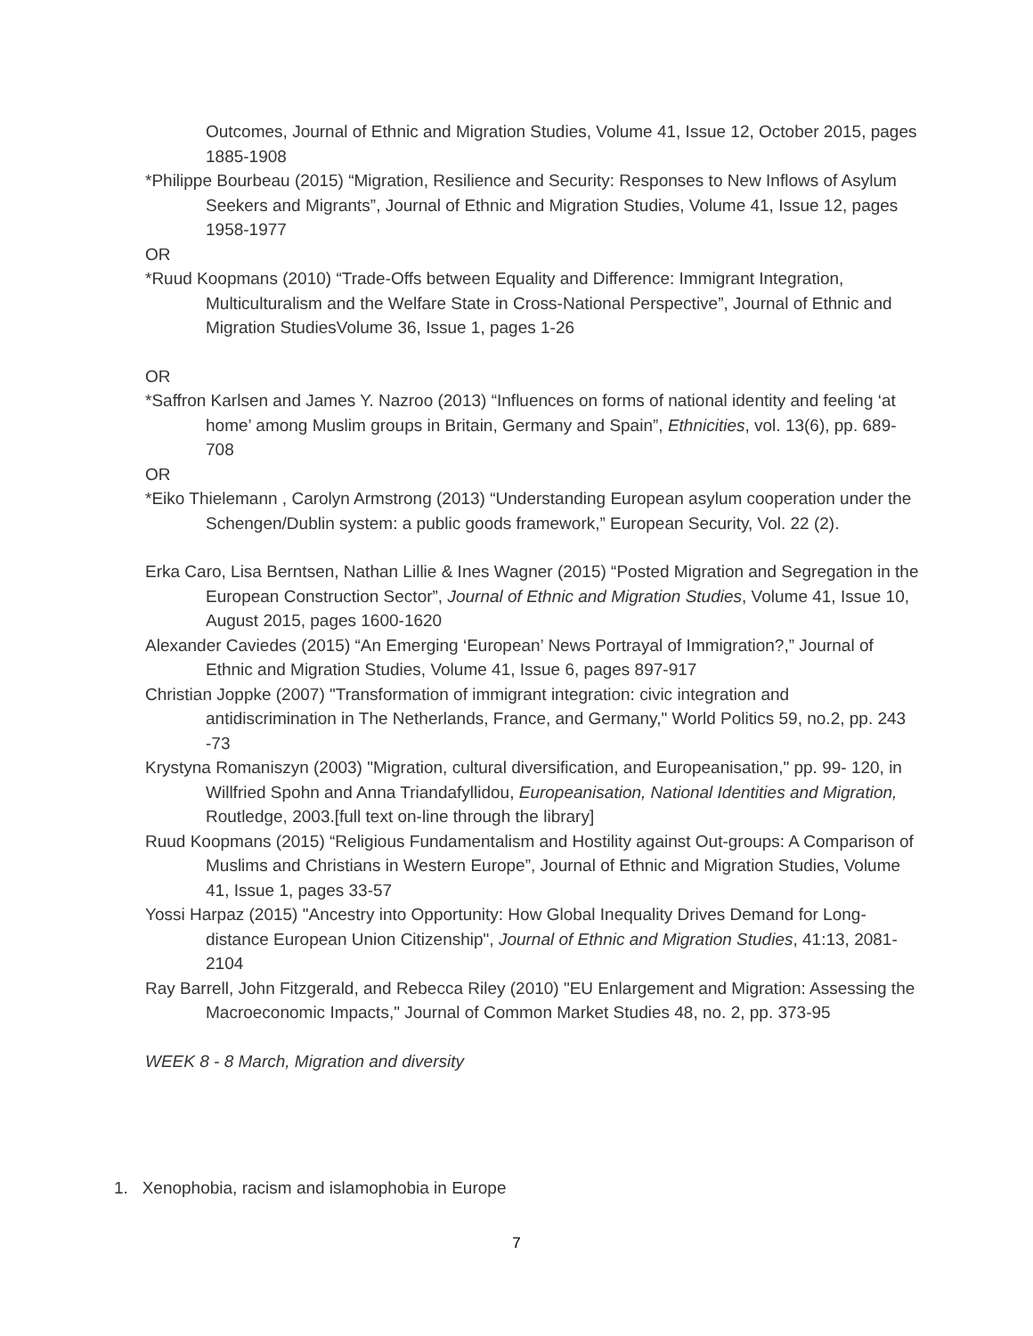Outcomes, Journal of Ethnic and Migration Studies, Volume 41, Issue 12, October 2015, pages 1885-1908
*Philippe Bourbeau (2015) “Migration, Resilience and Security: Responses to New Inflows of Asylum Seekers and Migrants”, Journal of Ethnic and Migration Studies, Volume 41, Issue 12, pages 1958-1977
OR
*Ruud Koopmans (2010) “Trade-Offs between Equality and Difference: Immigrant Integration, Multiculturalism and the Welfare State in Cross-National Perspective”, Journal of Ethnic and Migration StudiesVolume 36, Issue 1, pages 1-26
OR
*Saffron Karlsen and James Y. Nazroo (2013) “Influences on forms of national identity and feeling ‘at home’ among Muslim groups in Britain, Germany and Spain”, Ethnicities, vol. 13(6), pp. 689-708
OR
*Eiko Thielemann , Carolyn Armstrong (2013) “Understanding European asylum cooperation under the Schengen/Dublin system: a public goods framework,” European Security, Vol. 22 (2).
Erka Caro, Lisa Berntsen, Nathan Lillie & Ines Wagner (2015) “Posted Migration and Segregation in the European Construction Sector”, Journal of Ethnic and Migration Studies, Volume 41, Issue 10, August 2015, pages 1600-1620
Alexander Caviedes (2015) “An Emerging ‘European’ News Portrayal of Immigration?,” Journal of Ethnic and Migration Studies, Volume 41, Issue 6, pages 897-917
Christian Joppke (2007) "Transformation of immigrant integration: civic integration and antidiscrimination in The Netherlands, France, and Germany," World Politics 59, no.2, pp. 243 -73
Krystyna Romaniszyn (2003) "Migration, cultural diversification, and Europeanisation," pp. 99- 120, in Willfried Spohn and Anna Triandafyllidou, Europeanisation, National Identities and Migration, Routledge, 2003.[full text on-line through the library]
Ruud Koopmans (2015) “Religious Fundamentalism and Hostility against Out-groups: A Comparison of Muslims and Christians in Western Europe”, Journal of Ethnic and Migration Studies, Volume 41, Issue 1, pages 33-57
Yossi Harpaz (2015) "Ancestry into Opportunity: How Global Inequality Drives Demand for Long-distance European Union Citizenship", Journal of Ethnic and Migration Studies, 41:13, 2081-2104
Ray Barrell, John Fitzgerald, and Rebecca Riley (2010) "EU Enlargement and Migration: Assessing the Macroeconomic Impacts," Journal of Common Market Studies 48, no. 2, pp. 373-95
WEEK 8 - 8 March, Migration and diversity
1. Xenophobia, racism and islamophobia in Europe
7